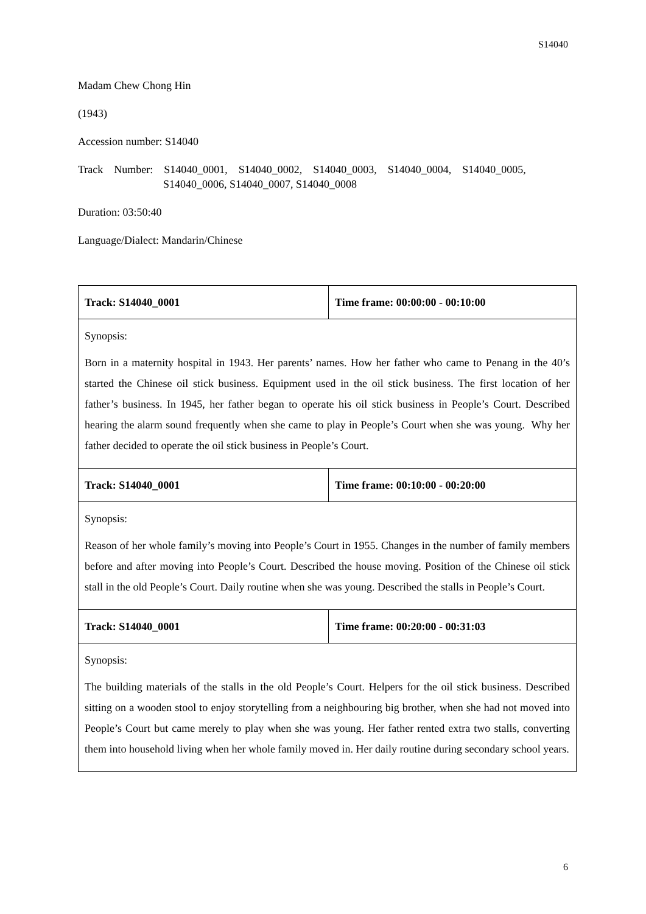S14040
Madam Chew Chong Hin
(1943)
Accession number: S14040
Track Number: S14040_0001, S14040_0002, S14040_0003, S14040_0004, S14040_0005,
S14040_0006, S14040_0007, S14040_0008
Duration: 03:50:40
Language/Dialect: Mandarin/Chinese
| Track: S14040_0001 | Time frame: 00:00:00 - 00:10:00 |
| Synopsis: Born in a maternity hospital in 1943. Her parents’ names. How her father who came to Penang in the 40’s started the Chinese oil stick business. Equipment used in the oil stick business. The first location of her father’s business. In 1945, her father began to operate his oil stick business in People’s Court. Described hearing the alarm sound frequently when she came to play in People’s Court when she was young. Why her father decided to operate the oil stick business in People’s Court. | |
| Track: S14040_0001 | Time frame: 00:10:00 - 00:20:00 |
| Synopsis: Reason of her whole family’s moving into People’s Court in 1955. Changes in the number of family members before and after moving into People’s Court. Described the house moving. Position of the Chinese oil stick stall in the old People’s Court. Daily routine when she was young. Described the stalls in People’s Court. | |
| Track: S14040_0001 | Time frame: 00:20:00 - 00:31:03 |
| Synopsis: The building materials of the stalls in the old People’s Court. Helpers for the oil stick business. Described sitting on a wooden stool to enjoy storytelling from a neighbouring big brother, when she had not moved into People’s Court but came merely to play when she was young. Her father rented extra two stalls, converting them into household living when her whole family moved in. Her daily routine during secondary school years. | |
6